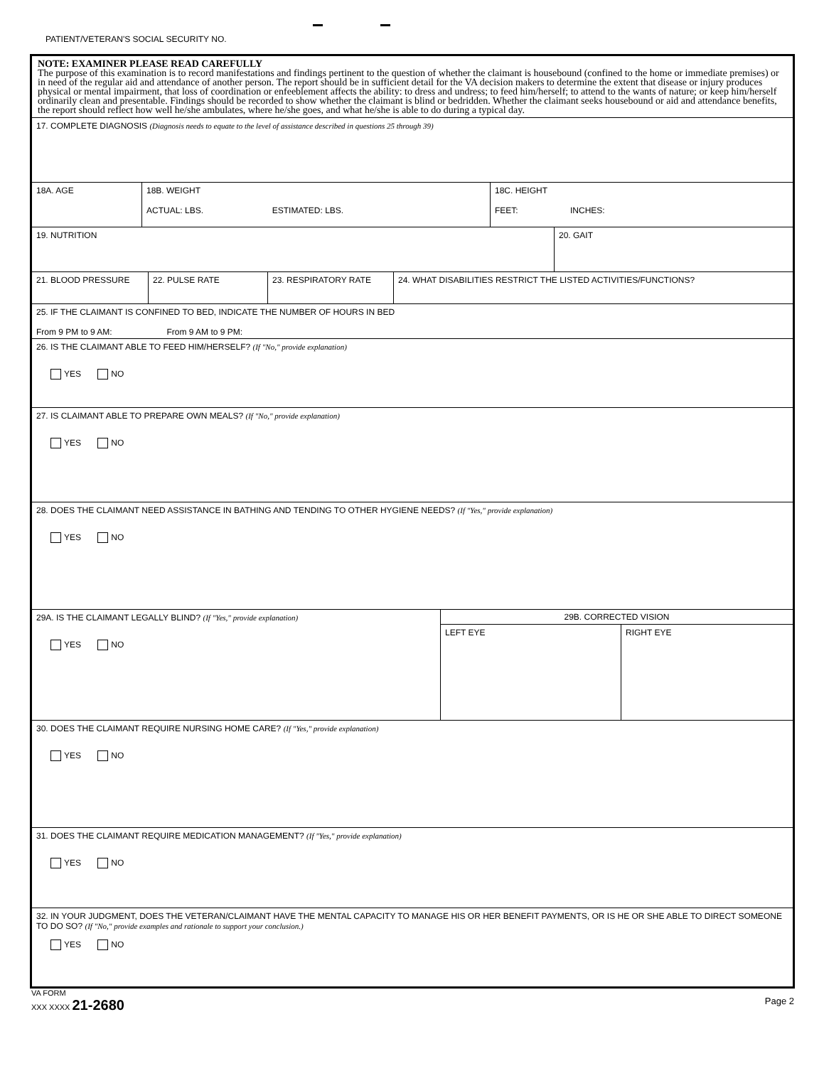PATIENT/VETERAN'S SOCIAL SECURITY NO.
NOTE: EXAMINER PLEASE READ CAREFULLY
The purpose of this examination is to record manifestations and findings pertinent to the question of whether the claimant is housebound (confined to the home or immediate premises) or in need of the regular aid and attendance of another person. The report should be in sufficient detail for the VA decision makers to determine the extent that disease or injury produces physical or mental impairment, that loss of coordination or enfeeblement affects the ability: to dress and undress; to feed him/herself; to attend to the wants of nature; or keep him/herself ordinarily clean and presentable. Findings should be recorded to show whether the claimant is blind or bedridden. Whether the claimant seeks housebound or aid and attendance benefits, the report should reflect how well he/she ambulates, where he/she goes, and what he/she is able to do during a typical day.
17. COMPLETE DIAGNOSIS (Diagnosis needs to equate to the level of assistance described in questions 25 through 39)
18A. AGE 18B. WEIGHT
ACTUAL: LBS. ESTIMATED: LBS.
18C. HEIGHT
FEET: INCHES:
19. NUTRITION 20. GAIT
21. BLOOD PRESSURE 22. PULSE RATE 23. RESPIRATORY RATE 24. WHAT DISABILITIES RESTRICT THE LISTED ACTIVITIES/FUNCTIONS?
25. IF THE CLAIMANT IS CONFINED TO BED, INDICATE THE NUMBER OF HOURS IN BED
From 9 PM to 9 AM: From 9 AM to 9 PM:
26. IS THE CLAIMANT ABLE TO FEED HIM/HERSELF? (If "No," provide explanation)
YES NO
27. IS CLAIMANT ABLE TO PREPARE OWN MEALS? (If "No," provide explanation)
YES NO
28. DOES THE CLAIMANT NEED ASSISTANCE IN BATHING AND TENDING TO OTHER HYGIENE NEEDS? (If "Yes," provide explanation)
YES NO
29A. IS THE CLAIMANT LEGALLY BLIND? (If "Yes," provide explanation)
YES NO
29B. CORRECTED VISION
LEFT EYE RIGHT EYE
30. DOES THE CLAIMANT REQUIRE NURSING HOME CARE? (If "Yes," provide explanation)
YES NO
31. DOES THE CLAIMANT REQUIRE MEDICATION MANAGEMENT? (If "Yes," provide explanation)
YES NO
32. IN YOUR JUDGMENT, DOES THE VETERAN/CLAIMANT HAVE THE MENTAL CAPACITY TO MANAGE HIS OR HER BENEFIT PAYMENTS, OR IS HE OR SHE ABLE TO DIRECT SOMEONE TO DO SO? (If "No," provide examples and rationale to support your conclusion.)
YES NO
VA FORM
XXX XXXX 21-2680
Page 2